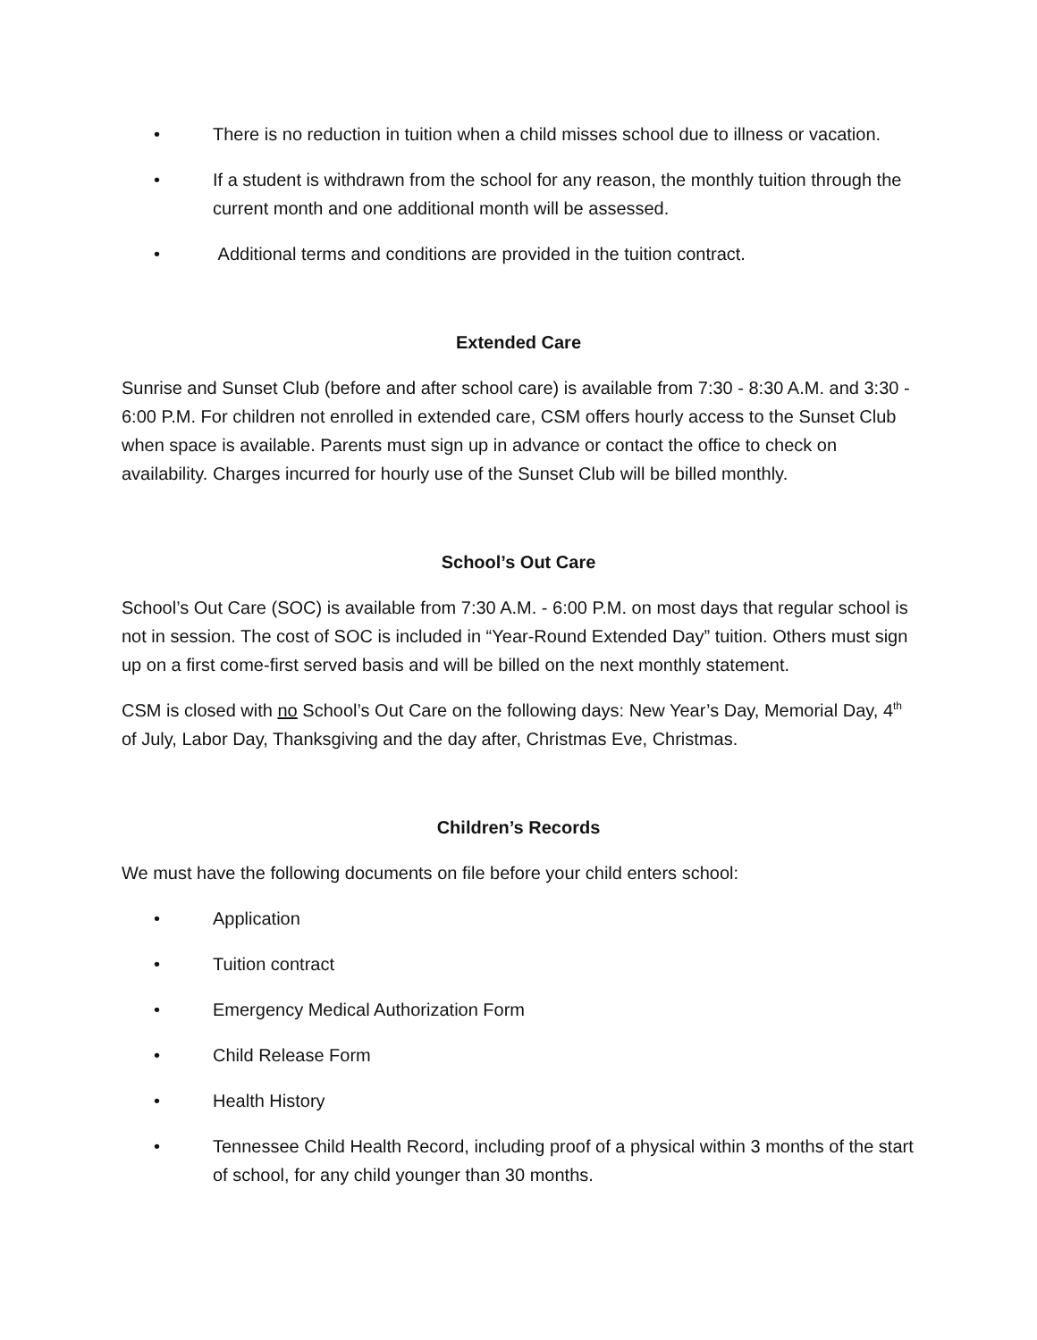• There is no reduction in tuition when a child misses school due to illness or vacation.
• If a student is withdrawn from the school for any reason, the monthly tuition through the current month and one additional month will be assessed.
• Additional terms and conditions are provided in the tuition contract.
Extended Care
Sunrise and Sunset Club (before and after school care) is available from 7:30 - 8:30 A.M. and 3:30 - 6:00 P.M. For children not enrolled in extended care, CSM offers hourly access to the Sunset Club when space is available. Parents must sign up in advance or contact the office to check on availability. Charges incurred for hourly use of the Sunset Club will be billed monthly.
School’s Out Care
School’s Out Care (SOC) is available from 7:30 A.M. - 6:00 P.M. on most days that regular school is not in session. The cost of SOC is included in “Year-Round Extended Day” tuition. Others must sign up on a first come-first served basis and will be billed on the next monthly statement.
CSM is closed with no School’s Out Care on the following days: New Year’s Day, Memorial Day, 4<sup>th</sup> of July, Labor Day, Thanksgiving and the day after, Christmas Eve, Christmas.
Children’s Records
We must have the following documents on file before your child enters school:
• Application
• Tuition contract
• Emergency Medical Authorization Form
• Child Release Form
• Health History
• Tennessee Child Health Record, including proof of a physical within 3 months of the start of school, for any child younger than 30 months.